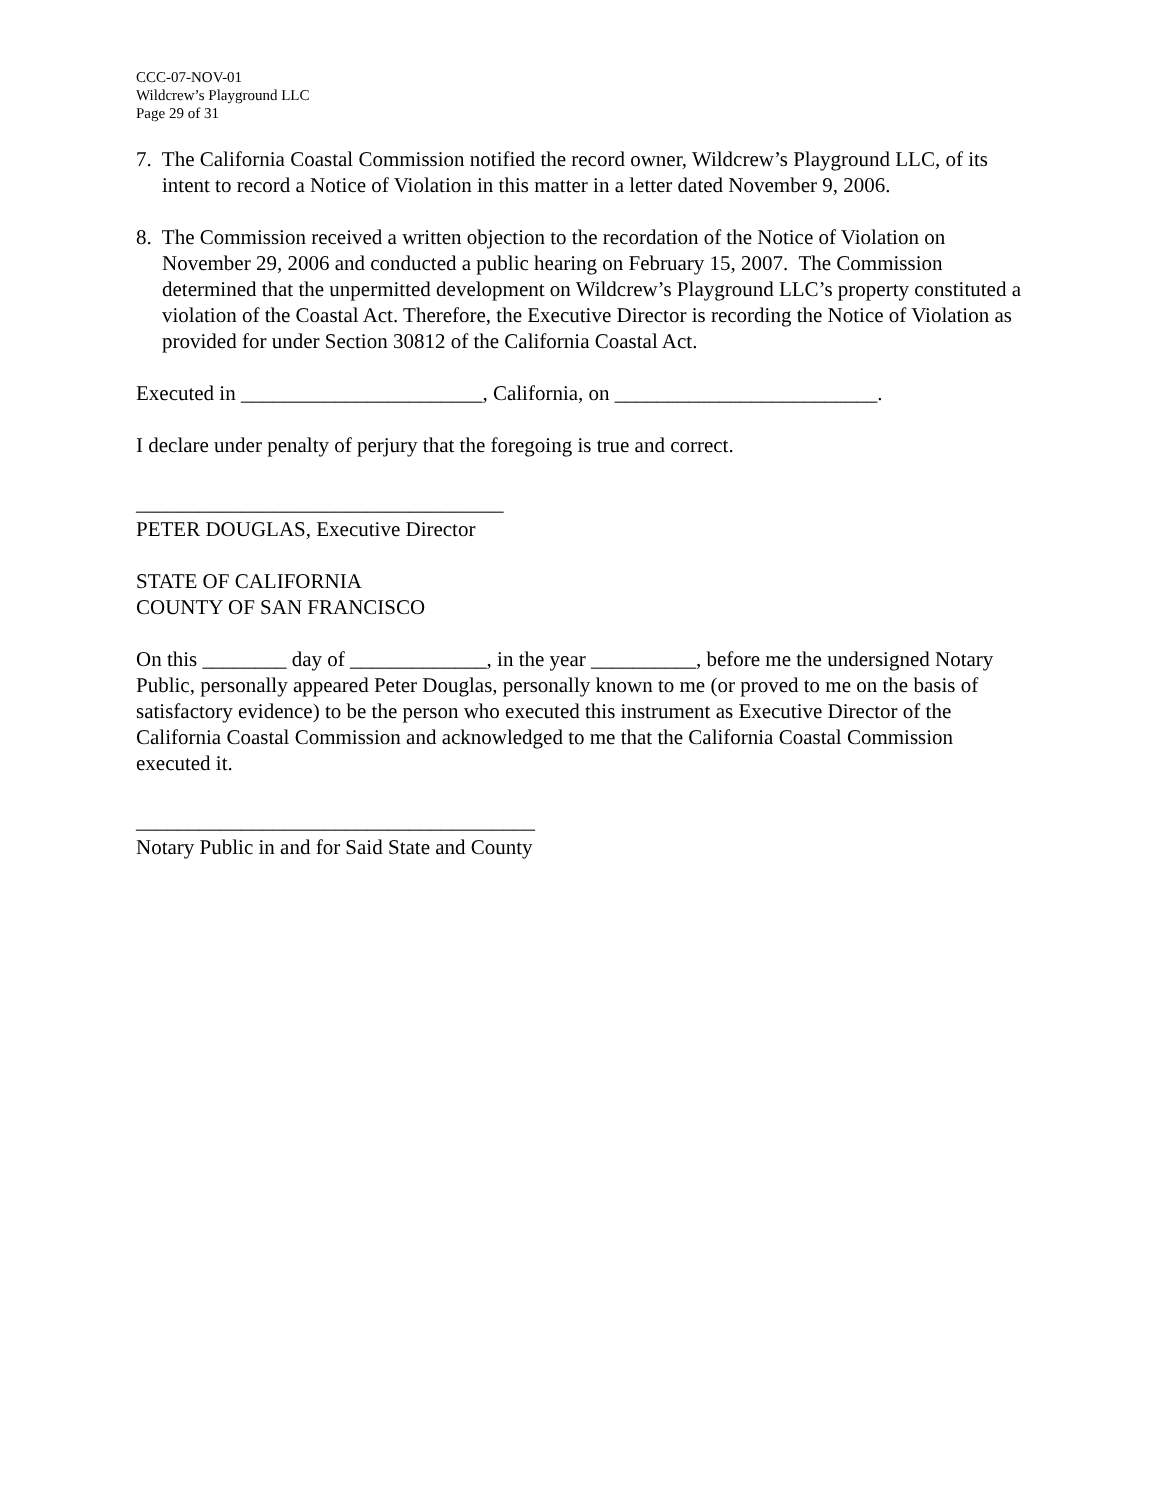CCC-07-NOV-01
Wildcrew’s Playground LLC
Page 29 of 31
7. The California Coastal Commission notified the record owner, Wildcrew’s Playground LLC, of its intent to record a Notice of Violation in this matter in a letter dated November 9, 2006.
8. The Commission received a written objection to the recordation of the Notice of Violation on November 29, 2006 and conducted a public hearing on February 15, 2007. The Commission determined that the unpermitted development on Wildcrew’s Playground LLC’s property constituted a violation of the Coastal Act. Therefore, the Executive Director is recording the Notice of Violation as provided for under Section 30812 of the California Coastal Act.
Executed in _______________________, California, on _________________________.
I declare under penalty of perjury that the foregoing is true and correct.
___________________________________
PETER DOUGLAS, Executive Director
STATE OF CALIFORNIA
COUNTY OF SAN FRANCISCO
On this ________ day of _____________, in the year __________, before me the undersigned Notary Public, personally appeared Peter Douglas, personally known to me (or proved to me on the basis of satisfactory evidence) to be the person who executed this instrument as Executive Director of the California Coastal Commission and acknowledged to me that the California Coastal Commission executed it.
______________________________________
Notary Public in and for Said State and County